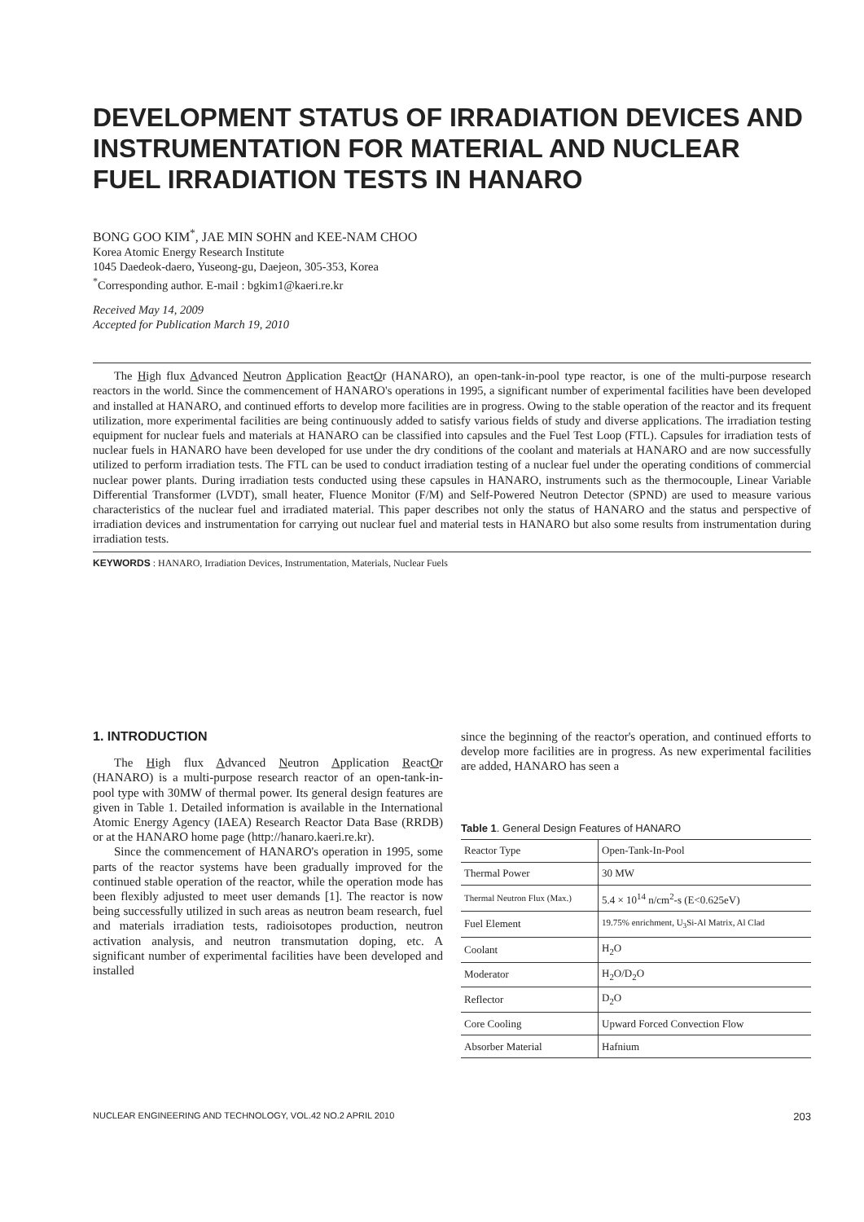DEVELOPMENT STATUS OF IRRADIATION DEVICES AND INSTRUMENTATION FOR MATERIAL AND NUCLEAR FUEL IRRADIATION TESTS IN HANARO
BONG GOO KIM<sup>*</sup>, JAE MIN SOHN and KEE-NAM CHOO
Korea Atomic Energy Research Institute
1045 Daedeok-daero, Yuseong-gu, Daejeon, 305-353, Korea
<sup>*</sup> Corresponding author. E-mail : bgkim1@kaeri.re.kr
Received May 14, 2009
Accepted for Publication March 19, 2010
The High flux Advanced Neutron Application ReactOr (HANARO), an open-tank-in-pool type reactor, is one of the multi-purpose research reactors in the world. Since the commencement of HANARO's operations in 1995, a significant number of experimental facilities have been developed and installed at HANARO, and continued efforts to develop more facilities are in progress. Owing to the stable operation of the reactor and its frequent utilization, more experimental facilities are being continuously added to satisfy various fields of study and diverse applications. The irradiation testing equipment for nuclear fuels and materials at HANARO can be classified into capsules and the Fuel Test Loop (FTL). Capsules for irradiation tests of nuclear fuels in HANARO have been developed for use under the dry conditions of the coolant and materials at HANARO and are now successfully utilized to perform irradiation tests. The FTL can be used to conduct irradiation testing of a nuclear fuel under the operating conditions of commercial nuclear power plants. During irradiation tests conducted using these capsules in HANARO, instruments such as the thermocouple, Linear Variable Differential Transformer (LVDT), small heater, Fluence Monitor (F/M) and Self-Powered Neutron Detector (SPND) are used to measure various characteristics of the nuclear fuel and irradiated material. This paper describes not only the status of HANARO and the status and perspective of irradiation devices and instrumentation for carrying out nuclear fuel and material tests in HANARO but also some results from instrumentation during irradiation tests.
KEYWORDS : HANARO, Irradiation Devices, Instrumentation, Materials, Nuclear Fuels
1. INTRODUCTION
The High flux Advanced Neutron Application ReactOr (HANARO) is a multi-purpose research reactor of an open-tank-in-pool type with 30MW of thermal power. Its general design features are given in Table 1. Detailed information is available in the International Atomic Energy Agency (IAEA) Research Reactor Data Base (RRDB) or at the HANARO home page (http://hanaro.kaeri.re.kr).
Since the commencement of HANARO's operation in 1995, some parts of the reactor systems have been gradually improved for the continued stable operation of the reactor, while the operation mode has been flexibly adjusted to meet user demands [1]. The reactor is now being successfully utilized in such areas as neutron beam research, fuel and materials irradiation tests, radioisotopes production, neutron activation analysis, and neutron transmutation doping, etc. A significant number of experimental facilities have been developed and installed
since the beginning of the reactor's operation, and continued efforts to develop more facilities are in progress. As new experimental facilities are added, HANARO has seen a
Table 1. General Design Features of HANARO
| Reactor Type | Open-Tank-In-Pool |
| Thermal Power | 30 MW |
| Thermal Neutron Flux (Max.) | 5.4 × 10<sup>14</sup> n/cm<sup>2</sup>-s (E<0.625eV) |
| Fuel Element | 19.75% enrichment, U<sub>3</sub>Si-Al Matrix, Al Clad |
| Coolant | H<sub>2</sub>O |
| Moderator | H<sub>2</sub>O/D<sub>2</sub>O |
| Reflector | D<sub>2</sub>O |
| Core Cooling | Upward Forced Convection Flow |
| Absorber Material | Hafnium |
NUCLEAR ENGINEERING AND TECHNOLOGY, VOL.42 NO.2 APRIL 2010 203